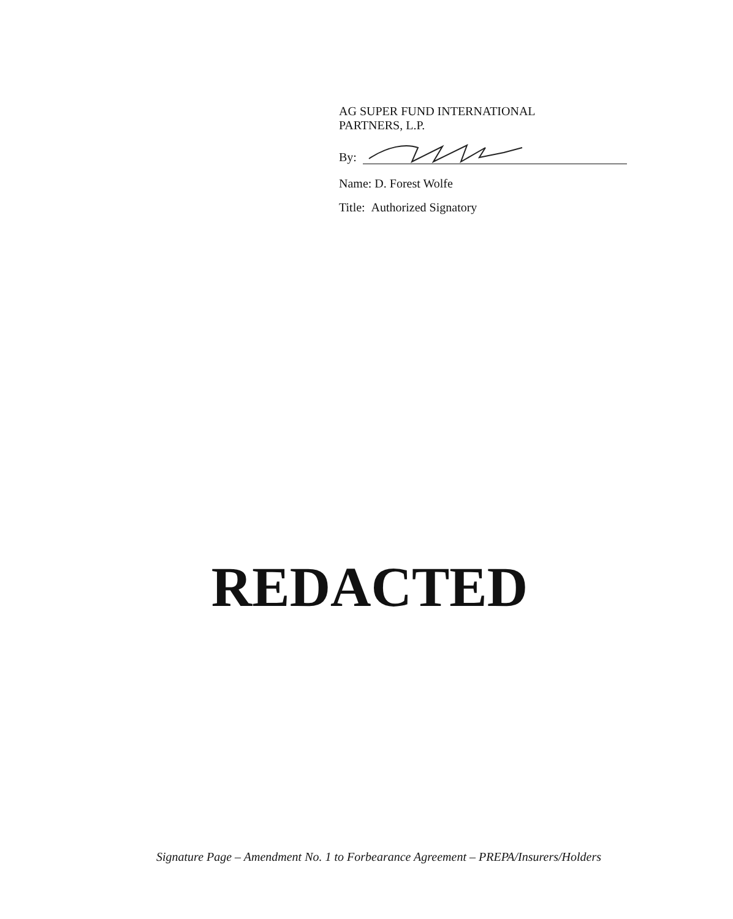AG SUPER FUND INTERNATIONAL
PARTNERS, L.P.
By:
Name: D. Forest Wolfe
Title: Authorized Signatory
REDACTED
Signature Page – Amendment No. 1 to Forbearance Agreement – PREPA/Insurers/Holders